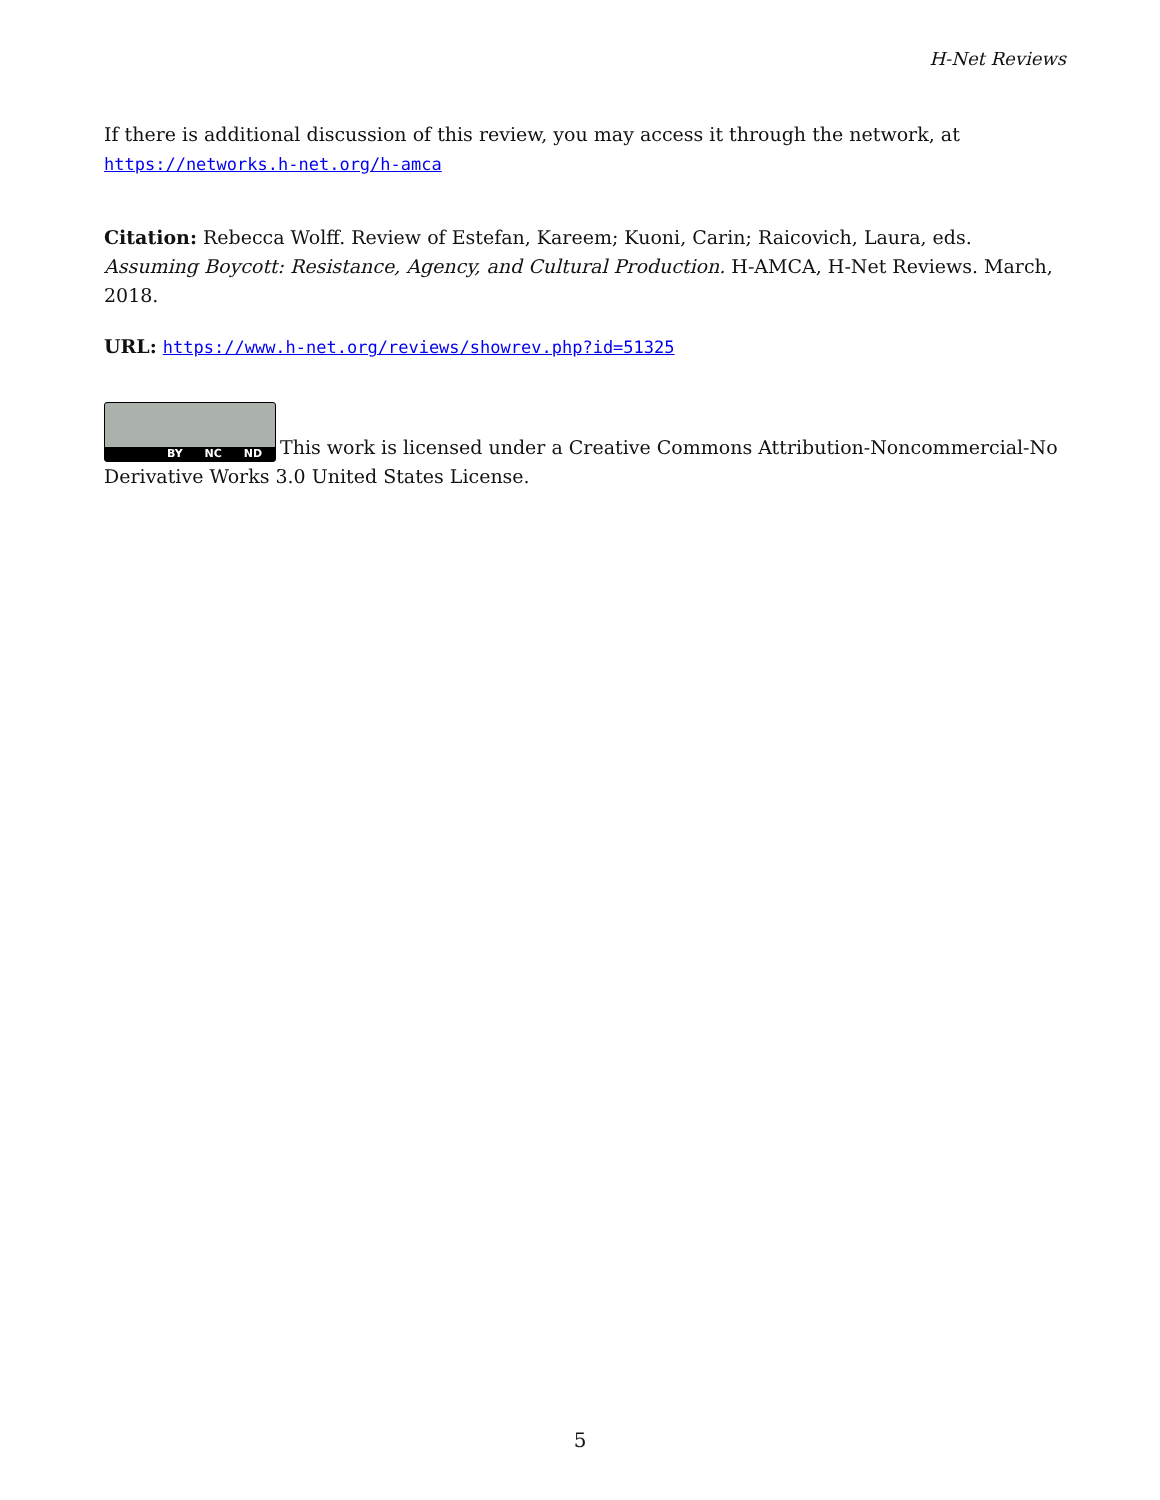H-Net Reviews
If there is additional discussion of this review, you may access it through the network, at https://networks.h-net.org/h-amca
Citation: Rebecca Wolff. Review of Estefan, Kareem; Kuoni, Carin; Raicovich, Laura, eds. Assuming Boycott: Resistance, Agency, and Cultural Production. H-AMCA, H-Net Reviews. March, 2018.
URL: https://www.h-net.org/reviews/showrev.php?id=51325
BY NC ND This work is licensed under a Creative Commons Attribution-Noncommercial-No Derivative Works 3.0 United States License.
5